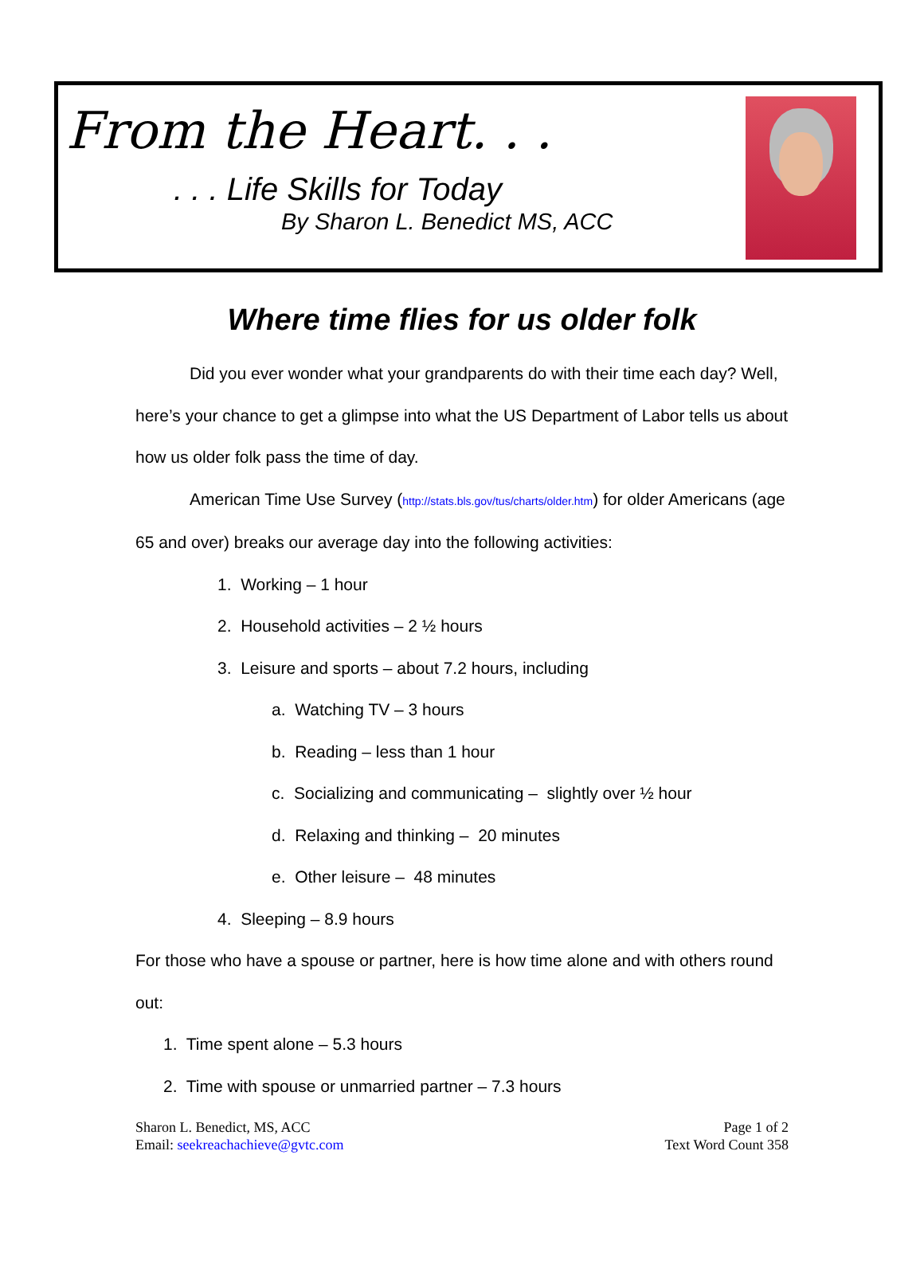From the Heart. . .
. . . Life Skills for Today
By Sharon L. Benedict MS, ACC
Where time flies for us older folk
Did you ever wonder what your grandparents do with their time each day? Well, here’s your chance to get a glimpse into what the US Department of Labor tells us about how us older folk pass the time of day.
American Time Use Survey (http://stats.bls.gov/tus/charts/older.htm) for older Americans (age 65 and over) breaks our average day into the following activities:
1. Working – 1 hour
2. Household activities – 2 ½ hours
3. Leisure and sports – about 7.2 hours, including
a. Watching TV – 3 hours
b. Reading – less than 1 hour
c. Socializing and communicating – slightly over ½ hour
d. Relaxing and thinking – 20 minutes
e. Other leisure – 48 minutes
4. Sleeping – 8.9 hours
For those who have a spouse or partner, here is how time alone and with others round out:
1. Time spent alone – 5.3 hours
2. Time with spouse or unmarried partner – 7.3 hours
Sharon L. Benedict, MS, ACC
Email: seekreachachieve@gvtc.com
Page 1 of 2
Text Word Count 358